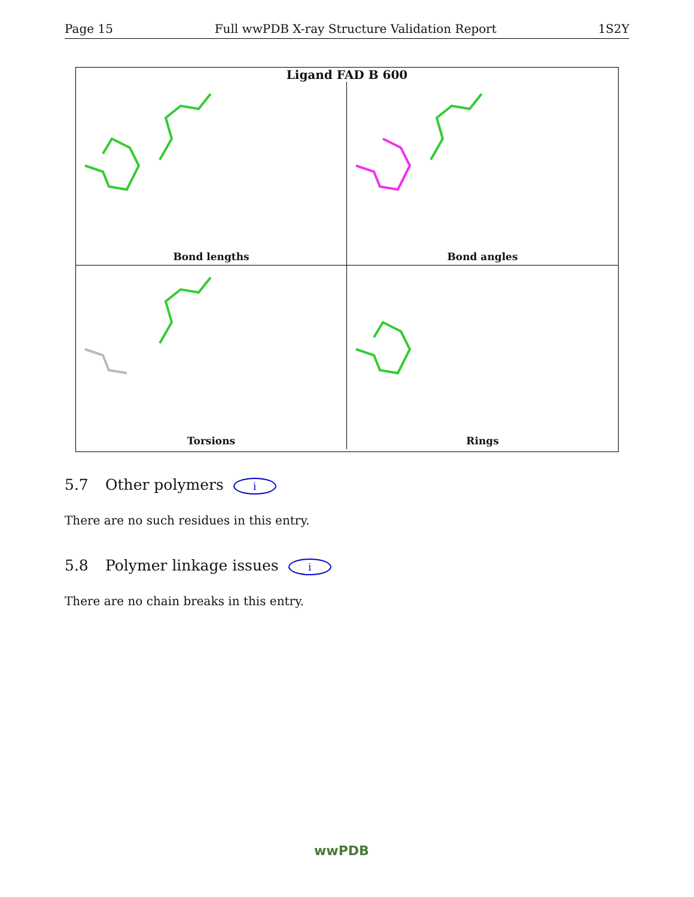Page 15 Full wwPDB X-ray Structure Validation Report
1S2Y
Ligand FAD B 600
Bond lengths
Bond angles
Torsions
Rings
5.7 Other polymers i
There are no such residues in this entry.
5.8 Polymer linkage issues i
There are no chain breaks in this entry.
wwPDB